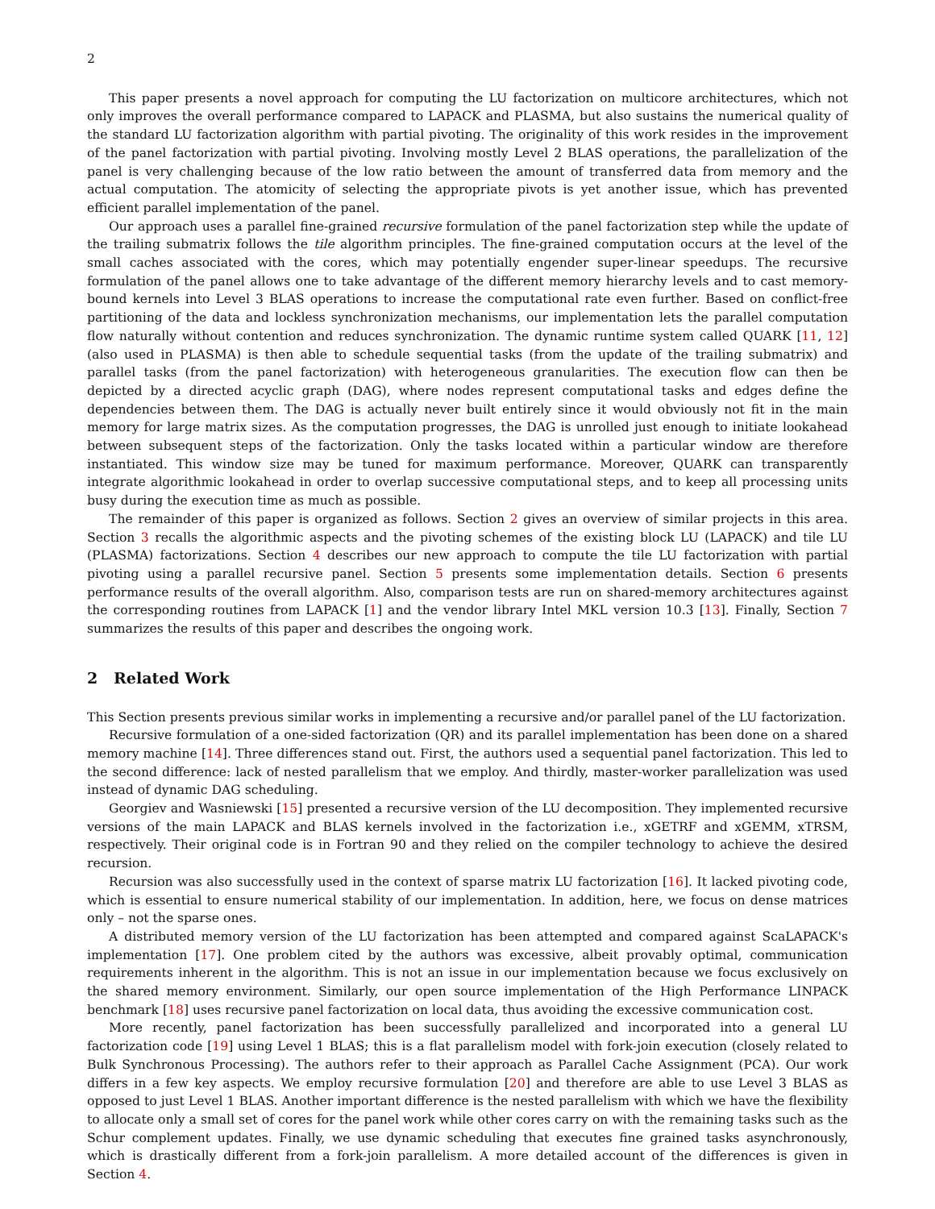2
This paper presents a novel approach for computing the LU factorization on multicore architectures, which not only improves the overall performance compared to LAPACK and PLASMA, but also sustains the numerical quality of the standard LU factorization algorithm with partial pivoting. The originality of this work resides in the improvement of the panel factorization with partial pivoting. Involving mostly Level 2 BLAS operations, the parallelization of the panel is very challenging because of the low ratio between the amount of transferred data from memory and the actual computation. The atomicity of selecting the appropriate pivots is yet another issue, which has prevented efficient parallel implementation of the panel.
Our approach uses a parallel fine-grained recursive formulation of the panel factorization step while the update of the trailing submatrix follows the tile algorithm principles. The fine-grained computation occurs at the level of the small caches associated with the cores, which may potentially engender super-linear speedups. The recursive formulation of the panel allows one to take advantage of the different memory hierarchy levels and to cast memory-bound kernels into Level 3 BLAS operations to increase the computational rate even further. Based on conflict-free partitioning of the data and lockless synchronization mechanisms, our implementation lets the parallel computation flow naturally without contention and reduces synchronization. The dynamic runtime system called QUARK [11, 12] (also used in PLASMA) is then able to schedule sequential tasks (from the update of the trailing submatrix) and parallel tasks (from the panel factorization) with heterogeneous granularities. The execution flow can then be depicted by a directed acyclic graph (DAG), where nodes represent computational tasks and edges define the dependencies between them. The DAG is actually never built entirely since it would obviously not fit in the main memory for large matrix sizes. As the computation progresses, the DAG is unrolled just enough to initiate lookahead between subsequent steps of the factorization. Only the tasks located within a particular window are therefore instantiated. This window size may be tuned for maximum performance. Moreover, QUARK can transparently integrate algorithmic lookahead in order to overlap successive computational steps, and to keep all processing units busy during the execution time as much as possible.
The remainder of this paper is organized as follows. Section 2 gives an overview of similar projects in this area. Section 3 recalls the algorithmic aspects and the pivoting schemes of the existing block LU (LAPACK) and tile LU (PLASMA) factorizations. Section 4 describes our new approach to compute the tile LU factorization with partial pivoting using a parallel recursive panel. Section 5 presents some implementation details. Section 6 presents performance results of the overall algorithm. Also, comparison tests are run on shared-memory architectures against the corresponding routines from LAPACK [1] and the vendor library Intel MKL version 10.3 [13]. Finally, Section 7 summarizes the results of this paper and describes the ongoing work.
2 Related Work
This Section presents previous similar works in implementing a recursive and/or parallel panel of the LU factorization.
Recursive formulation of a one-sided factorization (QR) and its parallel implementation has been done on a shared memory machine [14]. Three differences stand out. First, the authors used a sequential panel factorization. This led to the second difference: lack of nested parallelism that we employ. And thirdly, master-worker parallelization was used instead of dynamic DAG scheduling.
Georgiev and Wasniewski [15] presented a recursive version of the LU decomposition. They implemented recursive versions of the main LAPACK and BLAS kernels involved in the factorization i.e., xGETRF and xGEMM, xTRSM, respectively. Their original code is in Fortran 90 and they relied on the compiler technology to achieve the desired recursion.
Recursion was also successfully used in the context of sparse matrix LU factorization [16]. It lacked pivoting code, which is essential to ensure numerical stability of our implementation. In addition, here, we focus on dense matrices only – not the sparse ones.
A distributed memory version of the LU factorization has been attempted and compared against ScaLAPACK's implementation [17]. One problem cited by the authors was excessive, albeit provably optimal, communication requirements inherent in the algorithm. This is not an issue in our implementation because we focus exclusively on the shared memory environment. Similarly, our open source implementation of the High Performance LINPACK benchmark [18] uses recursive panel factorization on local data, thus avoiding the excessive communication cost.
More recently, panel factorization has been successfully parallelized and incorporated into a general LU factorization code [19] using Level 1 BLAS; this is a flat parallelism model with fork-join execution (closely related to Bulk Synchronous Processing). The authors refer to their approach as Parallel Cache Assignment (PCA). Our work differs in a few key aspects. We employ recursive formulation [20] and therefore are able to use Level 3 BLAS as opposed to just Level 1 BLAS. Another important difference is the nested parallelism with which we have the flexibility to allocate only a small set of cores for the panel work while other cores carry on with the remaining tasks such as the Schur complement updates. Finally, we use dynamic scheduling that executes fine grained tasks asynchronously, which is drastically different from a fork-join parallelism. A more detailed account of the differences is given in Section 4.